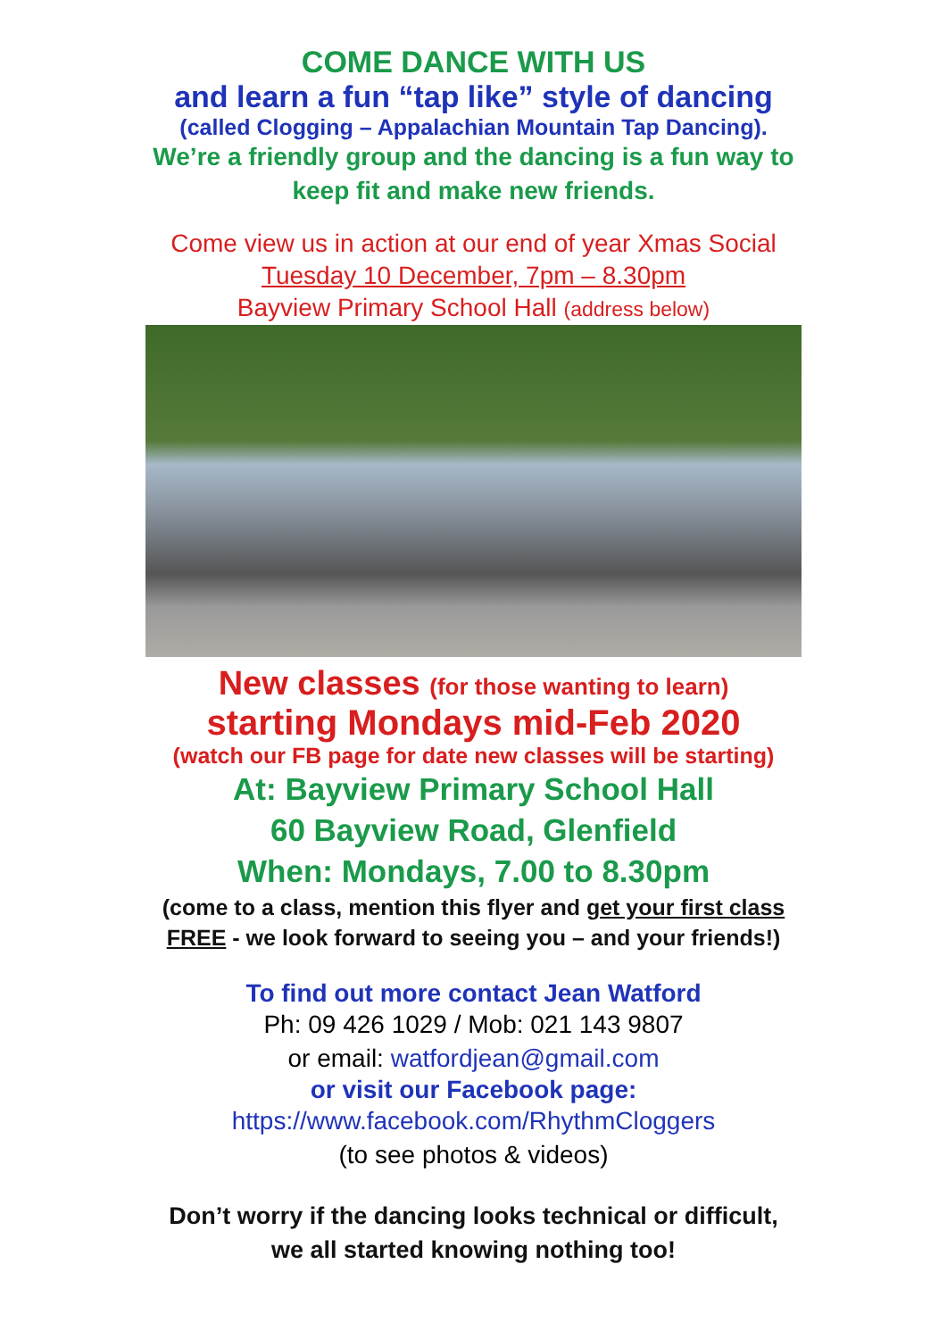COME DANCE WITH US
and learn a fun “tap like” style of dancing
(called Clogging – Appalachian Mountain Tap Dancing).
We’re a friendly group and the dancing is a fun way to
keep fit and make new friends.
Come view us in action at our end of year Xmas Social
Tuesday 10 December, 7pm – 8.30pm
Bayview Primary School Hall (address below)
New classes (for those wanting to learn)
starting Mondays mid-Feb 2020
(watch our FB page for date new classes will be starting)
At: Bayview Primary School Hall
60 Bayview Road, Glenfield
When: Mondays, 7.00 to 8.30pm
(come to a class, mention this flyer and get your first class
FREE - we look forward to seeing you – and your friends!)
To find out more contact Jean Watford
Ph: 09 426 1029 / Mob: 021 143 9807
or email: watfordjean@gmail.com
or visit our Facebook page:
https://www.facebook.com/RhythmCloggers
(to see photos & videos)
Don’t worry if the dancing looks technical or difficult,
we all started knowing nothing too!